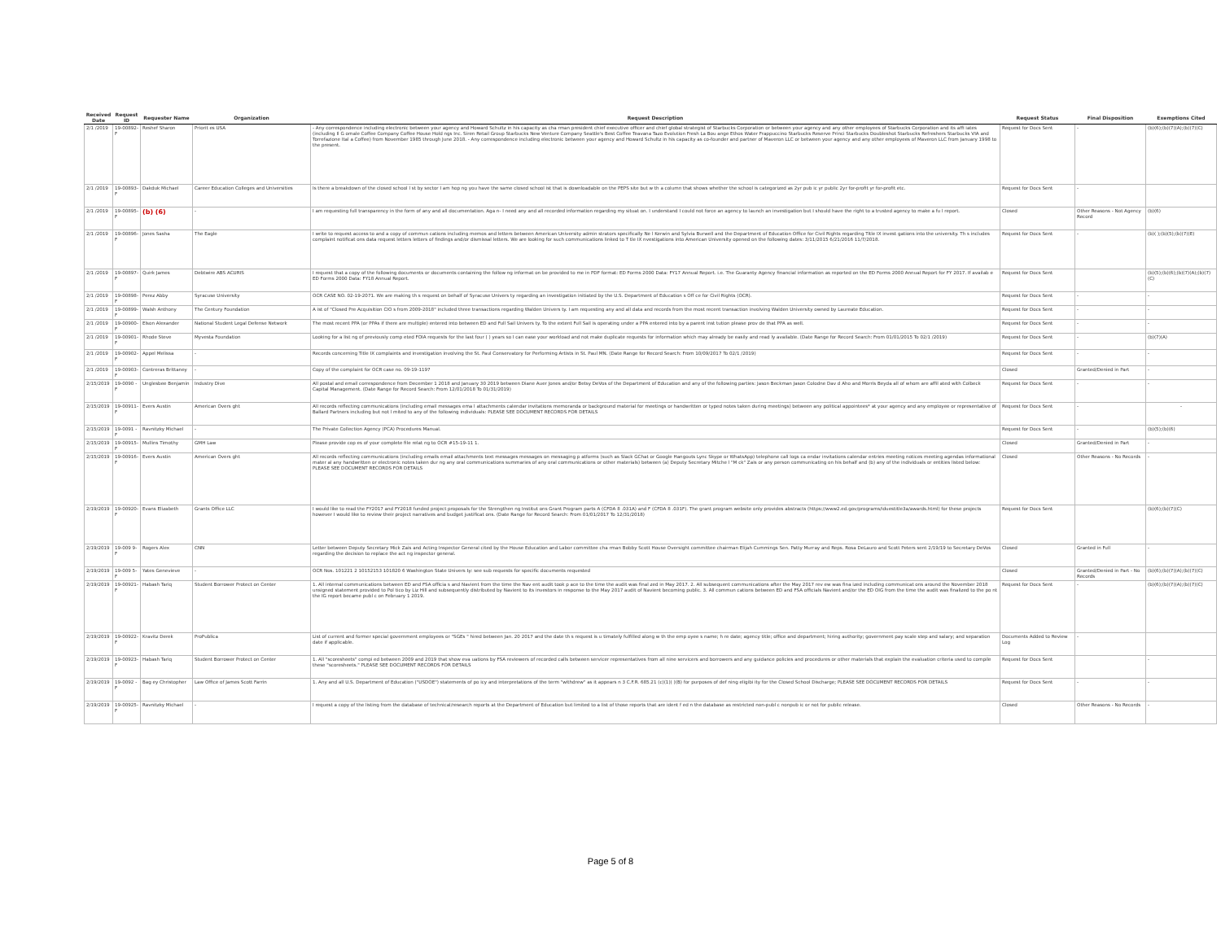| Received Date | Request ID | Requester Name | Organization | Request Description | Request Status | Final Disposition | Exemptions Cited |
| --- | --- | --- | --- | --- | --- | --- | --- |
| 2/1 /2019 | 19-00892-F | Reshef Sharon | Priorit es USA | - Any correspondence including electronic between your agency and Howard Schultz in his capacity as cha rman president chief executive officer and chief global strategist of Starbucks Corporation or between your agency and any other employees of Starbucks Corporation and its affi iates (including Il G omale Coffee Company Coffee House Hold ngs Inc. Siren Retail Group Starbucks New Venture Company Seattle's Best Coffee Teavana Tazo Evolution Fresh La Bou ange Ethos Water Frappuccino Starbucks Reserve Princi Starbucks Doubleshot Starbucks Refreshers Starbucks VIA and Torrefazione Ital a Coffee) from November 1985 through June 2018. - Any correspondence including electronic between your agency and Howard Schultz in his capacity as co-founder and partner of Maveron LLC or between your agency and any other employees of Maveron LLC from January 1998 to the present. | Request for Docs Sent | - | (b)(6);(b)(7)(A);(b)(7)(C) |
| 2/1 /2019 | 19-00893-F | Dakduk Michael | Career Education Colleges and Universities | Is there a breakdown of the closed school l st by sector I am hop ng you have the same closed school ist that is downloadable on the PEPS site but w th a column that shows whether the school is categorized as 2yr pub ic yr public 2yr for-profit yr for-profit etc. | Request for Docs Sent | - | |
| 2/1 /2019 | 19-00895-F | (b) (6) | - | I am requesting full transparency in the form of any and all documentation. Aga n- I need any and all recorded information regarding my situat on. I understand I could not force an agency to launch an investigation but I should have the right to a trusted agency to make a fu l report. | Closed | Other Reasons - Not Agency Record | (b)(6) |
| 2/1 /2019 | 19-00896-F | Jones Sasha | The Eagle | I write to request access to and a copy of commun cations including memos and letters between American University admin strators specifically Ne l Kerwin and Sylvia Burwell and the Department of Education Office for Civil Rights regarding Title IX invest gations into the university. Th s includes complaint notificat ons data request letters letters of findings and/or dismissal letters. We are looking for such communications linked to T tle IX nvestigations into American University opened on the following dates: 3/11/2015 6/21/2016 11/7/2018. | Request for Docs Sent | - | (b)( );(b)(5);(b)(7)(E) |
| 2/1 /2019 | 19-00897-F | Quirk James | Debtwire ABS ACURIS | I request that a copy of the following documents or documents containing the follow ng informat on be provided to me in PDF format: ED Forms 2000 Data: FY17 Annual Report. i.e. The Guaranty Agency financial information as reported on the ED Forms 2000 Annual Report for FY 2017. If availab e ED Forms 2000 Data: FY18 Annual Report. | Request for Docs Sent | | (b)(5);(b)(6);(b)(7)(A);(b)(7)(C) |
| 2/1 /2019 | 19-00898-F | Perez Abby | Syracuse University | OCR CASE NO. 02-19-2071. We are making th s request on behalf of Syracuse Univers ty regarding an investigation initiated by the U.S. Department of Education s Off ce for Civil Rights (OCR). | Request for Docs Sent | - | - |
| 2/1 /2019 | 19-00899-F | Walsh Anthony | The Century Foundation | A ist of "Closed Pre Acquisition CIO s from 2009-2018" included three transactions regarding Walden Univers ty. I am requesting any and all data and records from the most recent transaction involving Walden University owned by Laureate Education. | Request for Docs Sent | - | - |
| 2/1 /2019 | 19-00900-F | Elson Alexander | National Student Legal Defense Network | The most recent PPA (or PPAs if there are multiple) entered into between ED and Full Sail Univers ty. To the extent Full Sail is operating under a PPA entered into by a parent inst tution please prov de that PPA as well. | Request for Docs Sent | - | - |
| 2/1 /2019 | 19-00901-F | Rhode Steve | Myvesta Foundation | Looking for a list ng of previously comp eted FOIA requests for the last four ( ) years so I can ease your workload and not make duplicate requests for information which may already be easily and read ly available. (Date Range for Record Search: From 01/01/2015 To 02/1 /2019) | Request for Docs Sent | - | (b)(7)(A) |
| 2/1 /2019 | 19-00902-F | Appel Melissa | - | Records concerning Title IX complaints and investigation involving the St. Paul Conservatory for Performing Artists in St. Paul MN. (Date Range for Record Search: From 10/09/2017 To 02/1 /2019) | Request for Docs Sent | - | - |
| 2/1 /2019 | 19-00903-F | Contreras Brittaney | - | Copy of the complaint for OCR case no. 09-19-1197 | Closed | Granted/Denied in Part | - |
| 2/15/2019 | 19-0090 -F | Unglesbee Benjamin | Industry Dive | All postal and email correspondence from December 1 2018 and January 30 2019 between Diane Auer Jones and/or Betsy DeVos of the Department of Education and any of the following parties: Jason Beckman Jason Colodne Dav d Aho and Morris Beyda all of whom are affil ated with Colbeck Capital Management. (Date Range for Record Search: From 12/01/2018 To 01/31/2019) | Request for Docs Sent | - | - |
| 2/15/2019 | 19-00911-F | Evers Austin | American Overs ght | All records reflecting communications (including email messages ema l attachments calendar invitations memoranda or background material for meetings or handwritten or typed notes taken during meetings) between any political appointees* at your agency and any employee or representative of Ballard Partners including but not l mited to any of the following individuals: PLEASE SEE DOCUMENT RECORDS FOR DETAILS | Request for Docs Sent | - | - |
| 2/15/2019 | 19-0091 -F | Ravnitzky Michael | - | The Private Collection Agency (PCA) Procedures Manual. | Request for Docs Sent | - | (b)(5);(b)(6) |
| 2/15/2019 | 19-00915-F | Mullins Timothy | GMH Law | Please provide cop es of your complete file relat ng to OCR #15-19-11 1. | Closed | Granted/Denied in Part | - |
| 2/15/2019 | 19-00916-F | Evers Austin | American Overs ght | All records reflecting communications (including emails email attachments text messages messages on messaging p atforms (such as Slack GChat or Google Hangouts Lync Skype or WhatsApp) telephone call logs ca endar invitations calendar entries meeting notices meeting agendas informational mater al any handwritten or electronic notes taken dur ng any oral communications summaries of any oral communications or other materials) between (a) Deputy Secretary Mitche l "M ck" Zais or any person communicating on his behalf and (b) any of the individuals or entities listed below: PLEASE SEE DOCUMENT RECORDS FOR DETAILS | Closed | Other Reasons - No Records | - |
| 2/19/2019 | 19-00920-F | Evans Elizabeth | Grants Office LLC | I would like to read the FY2017 and FY2018 funded project proposals for the Strengthen ng Institut ons Grant Program parts A (CFDA 8 .031A) and F (CFDA 8 .031F). The grant program website only provides abstracts (https://www2.ed.gov/programs/iduestitle3a/awards.html) for these projects however I would like to review their project narratives and budget justificat ons. (Date Range for Record Search: From 01/01/2017 To 12/31/2018) | Request for Docs Sent | | (b)(6);(b)(7)(C) |
| 2/19/2019 | 19-009 9-F | Rogers Alex | CNN | Letter between Deputy Secretary Mick Zais and Acting Inspector General cited by the House Education and Labor committee cha rman Bobby Scott House Oversight committee chairman Elijah Cummings Sen. Patty Murray and Reps. Rosa DeLauro and Scott Peters sent 2/19/19 to Secretary DeVos regarding the decision to replace the act ng inspector general. | Closed | Granted in Full | - |
| 2/19/2019 | 19-009 5-F | Yates Genevieve | - | OCR Nos. 101221 2 10152153 101820 6 Washington State Univers ty: see sub requests for specific documents requested | Closed | Granted/Denied in Part - No Records | (b)(6);(b)(7)(A);(b)(7)(C) |
| 2/19/2019 | 19-00921-F | Habash Tariq | Student Borrower Protect on Center | 1. All internal communications between ED and FSA officia s and Navient from the time the Nav ent audit took p ace to the time the audit was final zed in May 2017. 2. All subsequent communications after the May 2017 rev ew was fina ized including communicat ons around the November 2018 unsigned statement provided to Pol tico by Liz Hill and subsequently distributed by Navient to its investors in response to the May 2017 audit of Navient becoming public. 3. All commun cations between ED and FSA officials Navient and/or the ED OIG from the time the audit was finalized to the po nt the IG report became publ c on February 1 2019. | Request for Docs Sent | - | (b)(6);(b)(7)(A);(b)(7)(C) |
| 2/19/2019 | 19-00922-F | Kravitz Derek | ProPublica | List of current and former special government employees or "SGEs " hired between Jan. 20 2017 and the date th s request is u timately fulfilled along w th the emp oyee s name; h re date; agency title; office and department; hiring authority; government pay scale step and salary; and separation date if applicable. | Documents Added to Review Log | - | |
| 2/19/2019 | 19-00923-F | Habash Tariq | Student Borrower Protect on Center | 1. All "scoresheets" compi ed between 2009 and 2019 that show eva uations by FSA reviewers of recorded calls between servicer representatives from all nine servicers and borrowers and any guidance policies and procedures or other materials that explain the evaluation criteria used to compile these "scoresheets." PLEASE SEE DOCUMENT RECORDS FOR DETAILS | Request for Docs Sent | | - |
| 2/19/2019 | 19-0092 -F | Bag ey Christopher | Law Office of James Scott Farrin | 1. Any and all U.S. Department of Education ("USDOE") statements of po icy and interpretations of the term "withdrew" as it appears n 3 C.F.R. 685.21 (c)(1)( )(B) for purposes of def ning eligibi ity for the Closed School Discharge; PLEASE SEE DOCUMENT RECORDS FOR DETAILS | Request for Docs Sent | - | - |
| 2/19/2019 | 19-00925-F | Ravnitzky Michael | - | I request a copy of the listing from the database of technical/research reports at the Department of Education but limited to a list of those reports that are ident f ed n the database as restricted non-publ c nonpub ic or not for public release. | Closed | Other Reasons - No Records | - |
Page 5 of 8